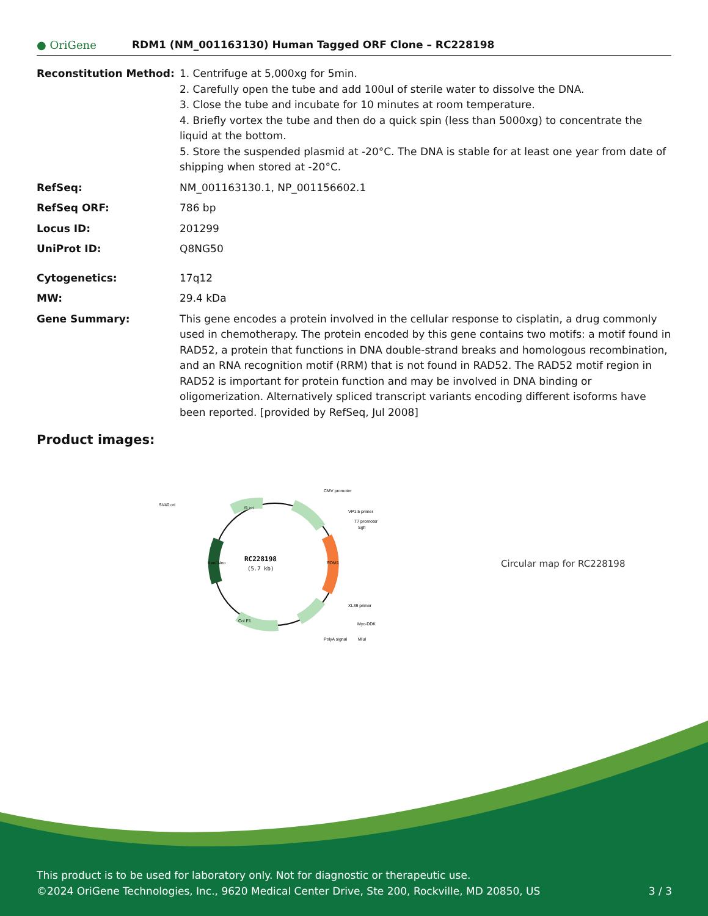● OriGene
RDM1 (NM_001163130) Human Tagged ORF Clone – RC228198
Reconstitution Method: 1. Centrifuge at 5,000xg for 5min.
2. Carefully open the tube and add 100ul of sterile water to dissolve the DNA.
3. Close the tube and incubate for 10 minutes at room temperature.
4. Briefly vortex the tube and then do a quick spin (less than 5000xg) to concentrate the liquid at the bottom.
5. Store the suspended plasmid at -20°C. The DNA is stable for at least one year from date of shipping when stored at -20°C.
RefSeq: NM_001163130.1, NP_001156602.1
RefSeq ORF: 786 bp
Locus ID: 201299
UniProt ID: Q8NG50
Cytogenetics: 17q12
MW: 29.4 kDa
Gene Summary: This gene encodes a protein involved in the cellular response to cisplatin, a drug commonly used in chemotherapy. The protein encoded by this gene contains two motifs: a motif found in RAD52, a protein that functions in DNA double-strand breaks and homologous recombination, and an RNA recognition motif (RRM) that is not found in RAD52. The RAD52 motif region in RAD52 is important for protein function and may be involved in DNA binding or oligomerization. Alternatively spliced transcript variants encoding different isoforms have been reported. [provided by RefSeq, Jul 2008]
Product images:
RC228198
(5.7 kb)
CMV promoter
VP1.5 primer
T7 promoter
SgfI
MluI
SV40 ori
Myc-DDK
XL39 primer
PolyA signal
f1 ori
Col E1
Kan/ Neo
RDM1
Circular map for RC228198
This product is to be used for laboratory only. Not for diagnostic or therapeutic use.
©2024 OriGene Technologies, Inc., 9620 Medical Center Drive, Ste 200, Rockville, MD 20850, US 3 / 3